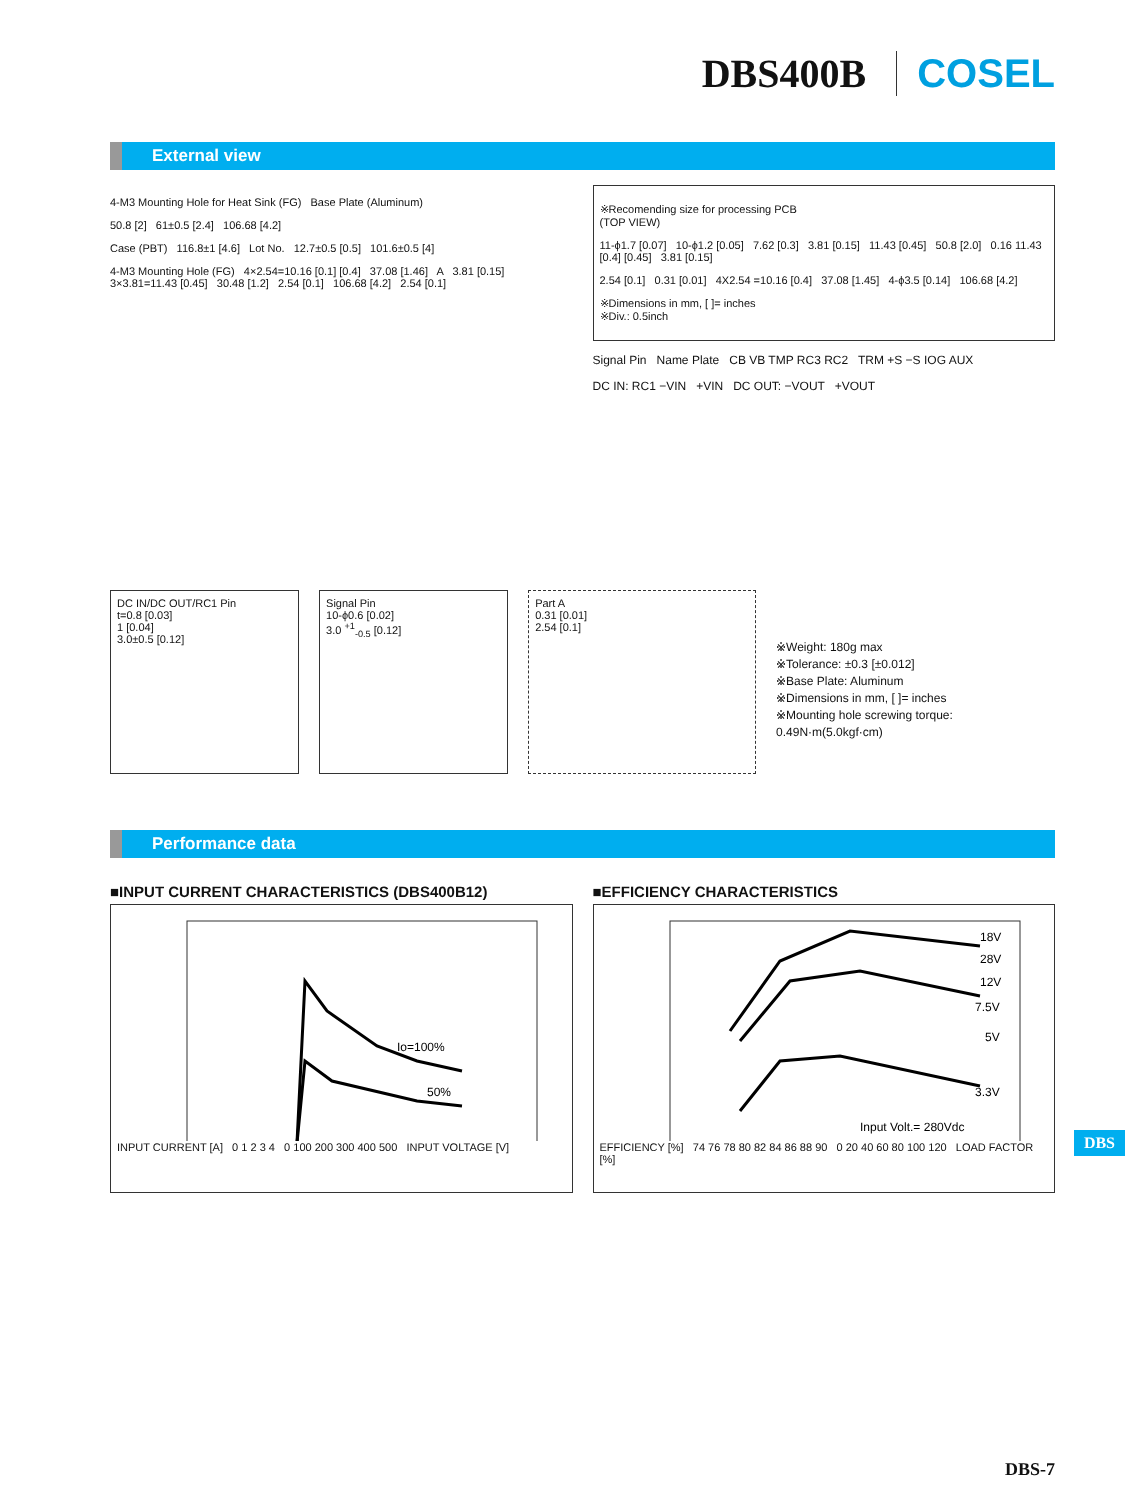DBS400B COSEL
External view
4-M3 Mounting Hole for Heat Sink (FG) Base Plate (Aluminum)
50.8 [2] 61±0.5 [2.4] 106.68 [4.2]
Case (PBT) 116.8±1 [4.6] Lot No. 12.7±0.5 [0.5] 101.6±0.5 [4]
4-M3 Mounting Hole (FG) 4×2.54=10.16 [0.1] [0.4] 37.08 [1.46] A 3.81 [0.15] 3×3.81=11.43 [0.45] 30.48 [1.2] 2.54 [0.1] 106.68 [4.2] 2.54 [0.1]
※Recomending size for processing PCB
(TOP VIEW)
11-ϕ1.7 [0.07] 10-ϕ1.2 [0.05] 7.62 [0.3] 3.81 [0.15] 11.43 [0.45] 50.8 [2.0] 0.16 11.43 [0.4] [0.45] 3.81 [0.15]
2.54 [0.1] 0.31 [0.01] 4X2.54 =10.16 [0.4] 37.08 [1.45] 4-ϕ3.5 [0.14] 106.68 [4.2]
※Dimensions in mm, [ ]= inches
※Div.: 0.5inch
Signal Pin Name Plate CB VB TMP RC3 RC2 TRM +S −S IOG AUX
DC IN: RC1 −VIN +VIN DC OUT: −VOUT +VOUT
DC IN/DC OUT/RC1 Pin
t=0.8 [0.03]
1 [0.04]
3.0±0.5 [0.12]
Signal Pin
10-ϕ0.6 [0.02]
3.0 <sup>+1</sup><sub>-0.5</sub> [0.12]
Part A
0.31 [0.01]
2.54 [0.1]
※Weight: 180g max
※Tolerance: ±0.3 [±0.012]
※Base Plate: Aluminum
※Dimensions in mm, [ ]= inches
※Mounting hole screwing torque: 0.49N·m(5.0kgf·cm)
Performance data
■INPUT CURRENT CHARACTERISTICS (DBS400B12)
Io=100%
50%
INPUT CURRENT [A] 0 1 2 3 4 0 100 200 300 400 500 INPUT VOLTAGE [V]
■EFFICIENCY CHARACTERISTICS
18V
28V
12V
7.5V
5V
3.3V
Input Volt.= 280Vdc
EFFICIENCY [%] 74 76 78 80 82 84 86 88 90 0 20 40 60 80 100 120 LOAD FACTOR [%]
DBS
DBS-7